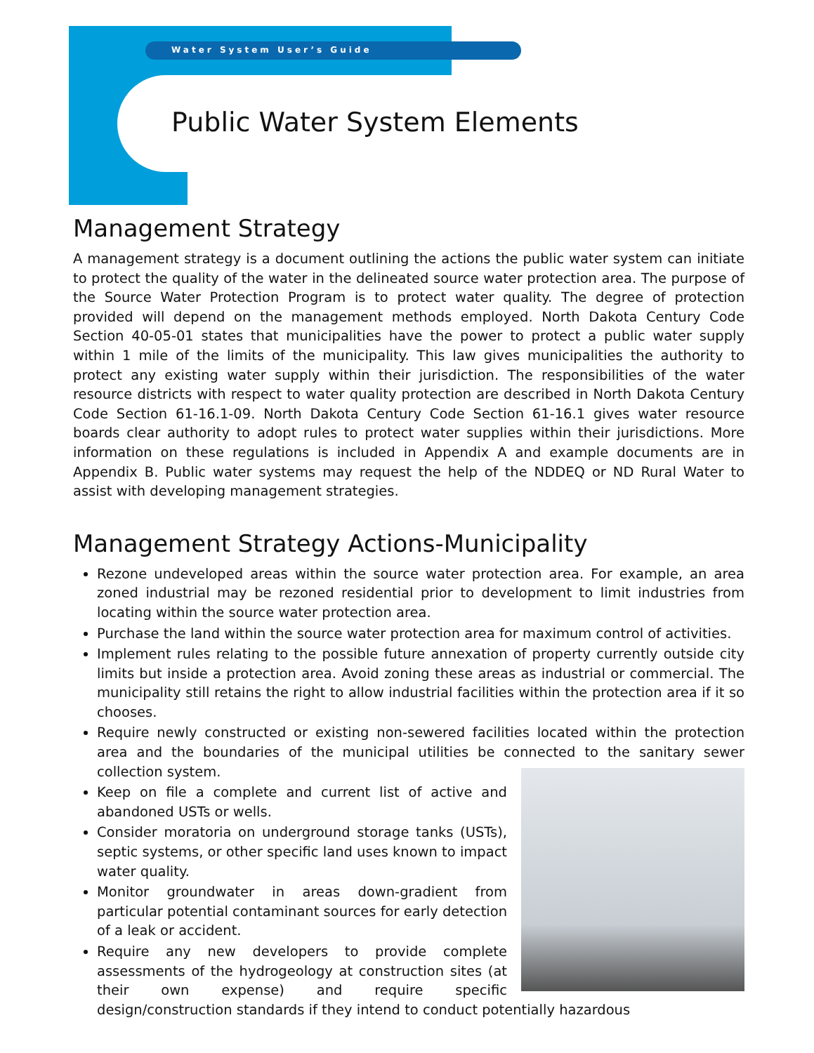Water System User’s Guide
Public Water System Elements
Management Strategy
A management strategy is a document outlining the actions the public water system can initiate to protect the quality of the water in the delineated source water protection area. The purpose of the Source Water Protection Program is to protect water quality. The degree of protection provided will depend on the management methods employed. North Dakota Century Code Section 40-05-01 states that municipalities have the power to protect a public water supply within 1 mile of the limits of the municipality. This law gives municipalities the authority to protect any existing water supply within their jurisdiction. The responsibilities of the water resource districts with respect to water quality protection are described in North Dakota Century Code Section 61-16.1-09. North Dakota Century Code Section 61-16.1 gives water resource boards clear authority to adopt rules to protect water supplies within their jurisdictions. More information on these regulations is included in Appendix A and example documents are in Appendix B. Public water systems may request the help of the NDDEQ or ND Rural Water to assist with developing management strategies.
Management Strategy Actions-Municipality
Rezone undeveloped areas within the source water protection area. For example, an area zoned industrial may be rezoned residential prior to development to limit industries from locating within the source water protection area.
Purchase the land within the source water protection area for maximum control of activities.
Implement rules relating to the possible future annexation of property currently outside city limits but inside a protection area. Avoid zoning these areas as industrial or commercial. The municipality still retains the right to allow industrial facilities within the protection area if it so chooses.
Require newly constructed or existing non-sewered facilities located within the protection area and the boundaries of the municipal utilities be connected to the sanitary sewer collection system.
Keep on file a complete and current list of active and abandoned USTs or wells.
Consider moratoria on underground storage tanks (USTs), septic systems, or other specific land uses known to impact water quality.
Monitor groundwater in areas down-gradient from particular potential contaminant sources for early detection of a leak or accident.
Require any new developers to provide complete assessments of the hydrogeology at construction sites (at their own expense) and require specific design/construction standards if they intend to conduct potentially hazardous